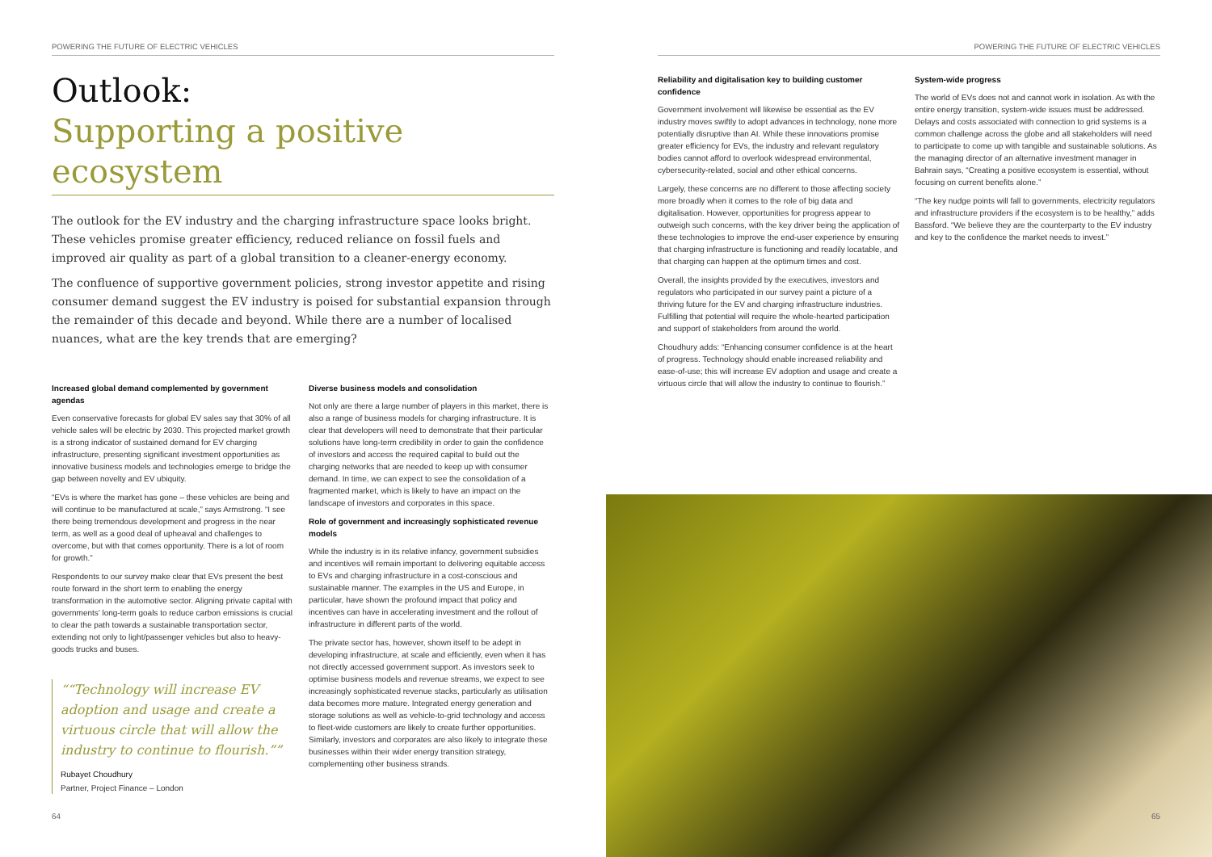POWERING THE FUTURE OF ELECTRIC VEHICLES
Outlook:
Supporting a positive ecosystem
The outlook for the EV industry and the charging infrastructure space looks bright. These vehicles promise greater efficiency, reduced reliance on fossil fuels and improved air quality as part of a global transition to a cleaner-energy economy.
The confluence of supportive government policies, strong investor appetite and rising consumer demand suggest the EV industry is poised for substantial expansion through the remainder of this decade and beyond. While there are a number of localised nuances, what are the key trends that are emerging?
Increased global demand complemented by government agendas
Even conservative forecasts for global EV sales say that 30% of all vehicle sales will be electric by 2030. This projected market growth is a strong indicator of sustained demand for EV charging infrastructure, presenting significant investment opportunities as innovative business models and technologies emerge to bridge the gap between novelty and EV ubiquity.
“EVs is where the market has gone – these vehicles are being and will continue to be manufactured at scale,” says Armstrong. “I see there being tremendous development and progress in the near term, as well as a good deal of upheaval and challenges to overcome, but with that comes opportunity. There is a lot of room for growth.”
Respondents to our survey make clear that EVs present the best route forward in the short term to enabling the energy transformation in the automotive sector. Aligning private capital with governments’ long-term goals to reduce carbon emissions is crucial to clear the path towards a sustainable transportation sector, extending not only to light/passenger vehicles but also to heavy-goods trucks and buses.
“Technology will increase EV adoption and usage and create a virtuous circle that will allow the industry to continue to flourish.”
Rubayet Choudhury
Partner, Project Finance – London
Diverse business models and consolidation
Not only are there a large number of players in this market, there is also a range of business models for charging infrastructure. It is clear that developers will need to demonstrate that their particular solutions have long-term credibility in order to gain the confidence of investors and access the required capital to build out the charging networks that are needed to keep up with consumer demand. In time, we can expect to see the consolidation of a fragmented market, which is likely to have an impact on the landscape of investors and corporates in this space.
Role of government and increasingly sophisticated revenue models
While the industry is in its relative infancy, government subsidies and incentives will remain important to delivering equitable access to EVs and charging infrastructure in a cost-conscious and sustainable manner. The examples in the US and Europe, in particular, have shown the profound impact that policy and incentives can have in accelerating investment and the rollout of infrastructure in different parts of the world.
The private sector has, however, shown itself to be adept in developing infrastructure, at scale and efficiently, even when it has not directly accessed government support. As investors seek to optimise business models and revenue streams, we expect to see increasingly sophisticated revenue stacks, particularly as utilisation data becomes more mature. Integrated energy generation and storage solutions as well as vehicle-to-grid technology and access to fleet-wide customers are likely to create further opportunities. Similarly, investors and corporates are also likely to integrate these businesses within their wider energy transition strategy, complementing other business strands.
64
POWERING THE FUTURE OF ELECTRIC VEHICLES
Reliability and digitalisation key to building customer confidence
Government involvement will likewise be essential as the EV industry moves swiftly to adopt advances in technology, none more potentially disruptive than AI. While these innovations promise greater efficiency for EVs, the industry and relevant regulatory bodies cannot afford to overlook widespread environmental, cybersecurity-related, social and other ethical concerns.
Largely, these concerns are no different to those affecting society more broadly when it comes to the role of big data and digitalisation. However, opportunities for progress appear to outweigh such concerns, with the key driver being the application of these technologies to improve the end-user experience by ensuring that charging infrastructure is functioning and readily locatable, and that charging can happen at the optimum times and cost.
Overall, the insights provided by the executives, investors and regulators who participated in our survey paint a picture of a thriving future for the EV and charging infrastructure industries. Fulfilling that potential will require the whole-hearted participation and support of stakeholders from around the world.
Choudhury adds: “Enhancing consumer confidence is at the heart of progress. Technology should enable increased reliability and ease-of-use; this will increase EV adoption and usage and create a virtuous circle that will allow the industry to continue to flourish.”
System-wide progress
The world of EVs does not and cannot work in isolation. As with the entire energy transition, system-wide issues must be addressed. Delays and costs associated with connection to grid systems is a common challenge across the globe and all stakeholders will need to participate to come up with tangible and sustainable solutions. As the managing director of an alternative investment manager in Bahrain says, “Creating a positive ecosystem is essential, without focusing on current benefits alone.”
“The key nudge points will fall to governments, electricity regulators and infrastructure providers if the ecosystem is to be healthy,” adds Bassford. “We believe they are the counterparty to the EV industry and key to the confidence the market needs to invest.”
65